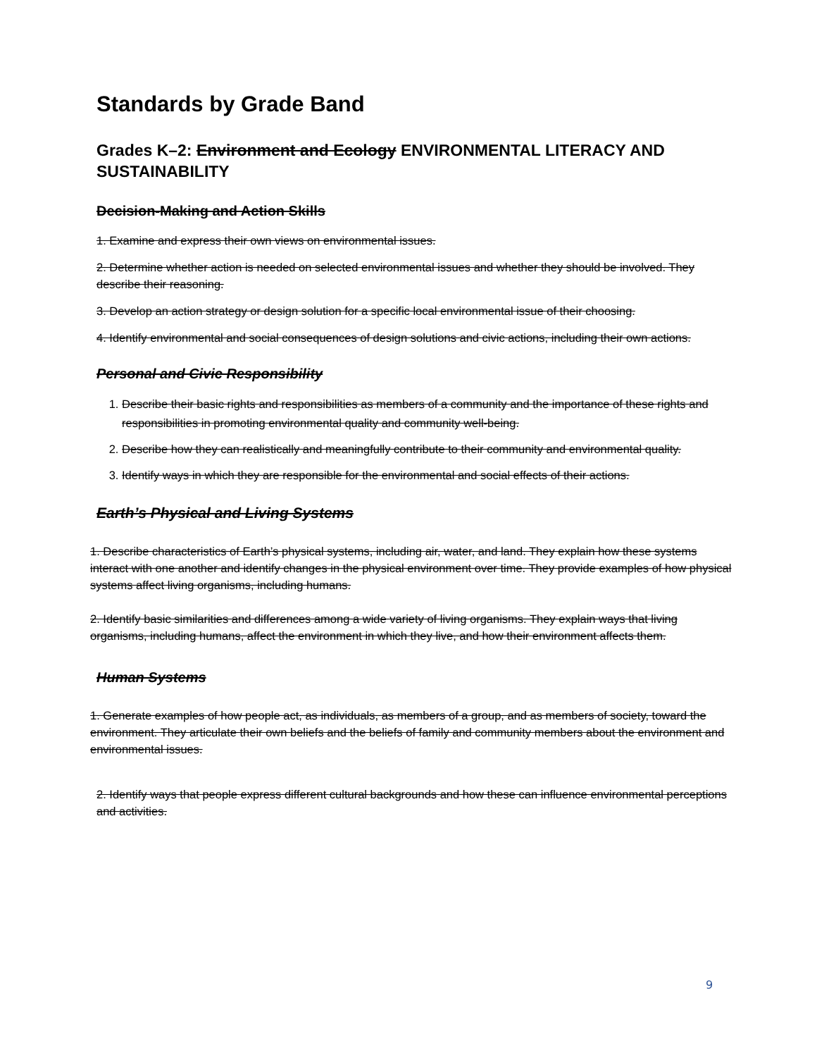Standards by Grade Band
Grades K–2: Environment and Ecology ENVIRONMENTAL LITERACY AND SUSTAINABILITY
Decision-Making and Action Skills
1. Examine and express their own views on environmental issues.
2. Determine whether action is needed on selected environmental issues and whether they should be involved. They describe their reasoning.
3. Develop an action strategy or design solution for a specific local environmental issue of their choosing.
4. Identify environmental and social consequences of design solutions and civic actions, including their own actions.
Personal and Civic Responsibility
1. Describe their basic rights and responsibilities as members of a community and the importance of these rights and responsibilities in promoting environmental quality and community well-being.
2. Describe how they can realistically and meaningfully contribute to their community and environmental quality.
3. Identify ways in which they are responsible for the environmental and social effects of their actions.
Earth’s Physical and Living Systems
1. Describe characteristics of Earth’s physical systems, including air, water, and land. They explain how these systems interact with one another and identify changes in the physical environment over time. They provide examples of how physical systems affect living organisms, including humans.
2. Identify basic similarities and differences among a wide variety of living organisms. They explain ways that living organisms, including humans, affect the environment in which they live, and how their environment affects them.
Human Systems
1. Generate examples of how people act, as individuals, as members of a group, and as members of society, toward the environment. They articulate their own beliefs and the beliefs of family and community members about the environment and environmental issues.
2. Identify ways that people express different cultural backgrounds and how these can influence environmental perceptions and activities.
9